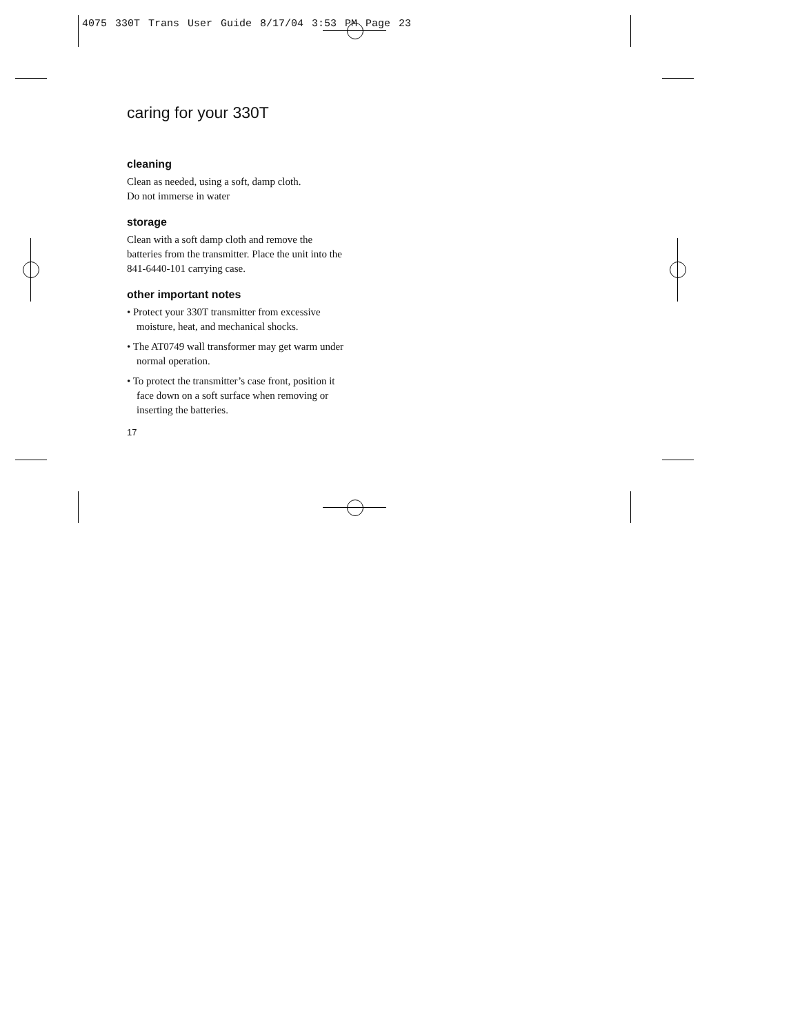4075 330T Trans User Guide 8/17/04 3:53 PM Page 23
caring for your 330T
cleaning
Clean as needed, using a soft, damp cloth.
Do not immerse in water
storage
Clean with a soft damp cloth and remove the batteries from the transmitter. Place the unit into the 841-6440-101 carrying case.
other important notes
• Protect your 330T transmitter from excessive moisture, heat, and mechanical shocks.
• The AT0749 wall transformer may get warm under normal operation.
• To protect the transmitter’s case front, position it face down on a soft surface when removing or inserting the batteries.
17